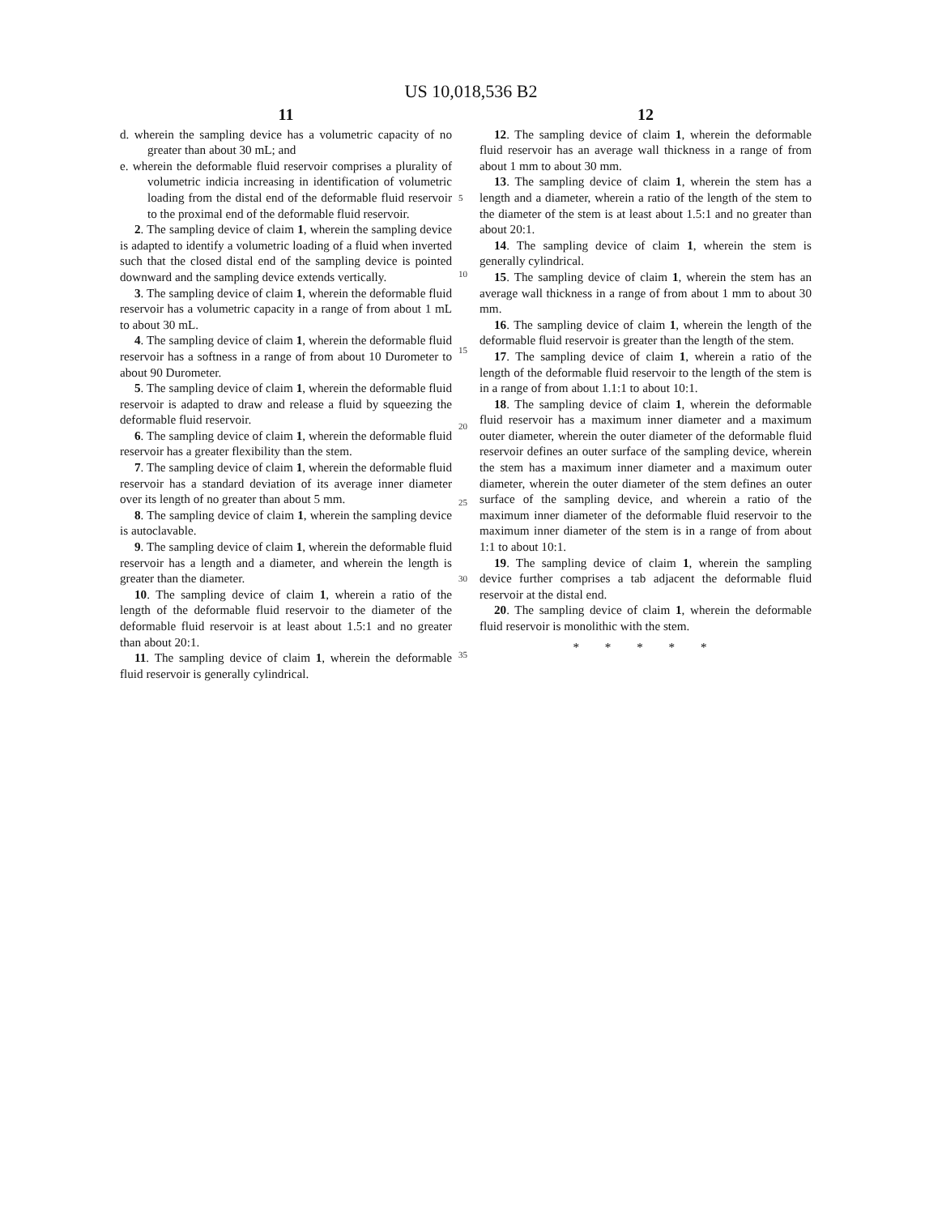US 10,018,536 B2
11
d. wherein the sampling device has a volumetric capacity of no greater than about 30 mL; and
e. wherein the deformable fluid reservoir comprises a plurality of volumetric indicia increasing in identification of volumetric loading from the distal end of the deformable fluid reservoir to the proximal end of the deformable fluid reservoir.
2. The sampling device of claim 1, wherein the sampling device is adapted to identify a volumetric loading of a fluid when inverted such that the closed distal end of the sampling device is pointed downward and the sampling device extends vertically.
3. The sampling device of claim 1, wherein the deformable fluid reservoir has a volumetric capacity in a range of from about 1 mL to about 30 mL.
4. The sampling device of claim 1, wherein the deformable fluid reservoir has a softness in a range of from about 10 Durometer to about 90 Durometer.
5. The sampling device of claim 1, wherein the deformable fluid reservoir is adapted to draw and release a fluid by squeezing the deformable fluid reservoir.
6. The sampling device of claim 1, wherein the deformable fluid reservoir has a greater flexibility than the stem.
7. The sampling device of claim 1, wherein the deformable fluid reservoir has a standard deviation of its average inner diameter over its length of no greater than about 5 mm.
8. The sampling device of claim 1, wherein the sampling device is autoclavable.
9. The sampling device of claim 1, wherein the deformable fluid reservoir has a length and a diameter, and wherein the length is greater than the diameter.
10. The sampling device of claim 1, wherein a ratio of the length of the deformable fluid reservoir to the diameter of the deformable fluid reservoir is at least about 1.5:1 and no greater than about 20:1.
11. The sampling device of claim 1, wherein the deformable fluid reservoir is generally cylindrical.
5
10
15
20
25
30
35
12
12. The sampling device of claim 1, wherein the deformable fluid reservoir has an average wall thickness in a range of from about 1 mm to about 30 mm.
13. The sampling device of claim 1, wherein the stem has a length and a diameter, wherein a ratio of the length of the stem to the diameter of the stem is at least about 1.5:1 and no greater than about 20:1.
14. The sampling device of claim 1, wherein the stem is generally cylindrical.
15. The sampling device of claim 1, wherein the stem has an average wall thickness in a range of from about 1 mm to about 30 mm.
16. The sampling device of claim 1, wherein the length of the deformable fluid reservoir is greater than the length of the stem.
17. The sampling device of claim 1, wherein a ratio of the length of the deformable fluid reservoir to the length of the stem is in a range of from about 1.1:1 to about 10:1.
18. The sampling device of claim 1, wherein the deformable fluid reservoir has a maximum inner diameter and a maximum outer diameter, wherein the outer diameter of the deformable fluid reservoir defines an outer surface of the sampling device, wherein the stem has a maximum inner diameter and a maximum outer diameter, wherein the outer diameter of the stem defines an outer surface of the sampling device, and wherein a ratio of the maximum inner diameter of the deformable fluid reservoir to the maximum inner diameter of the stem is in a range of from about 1:1 to about 10:1.
19. The sampling device of claim 1, wherein the sampling device further comprises a tab adjacent the deformable fluid reservoir at the distal end.
20. The sampling device of claim 1, wherein the deformable fluid reservoir is monolithic with the stem.
* * * * *